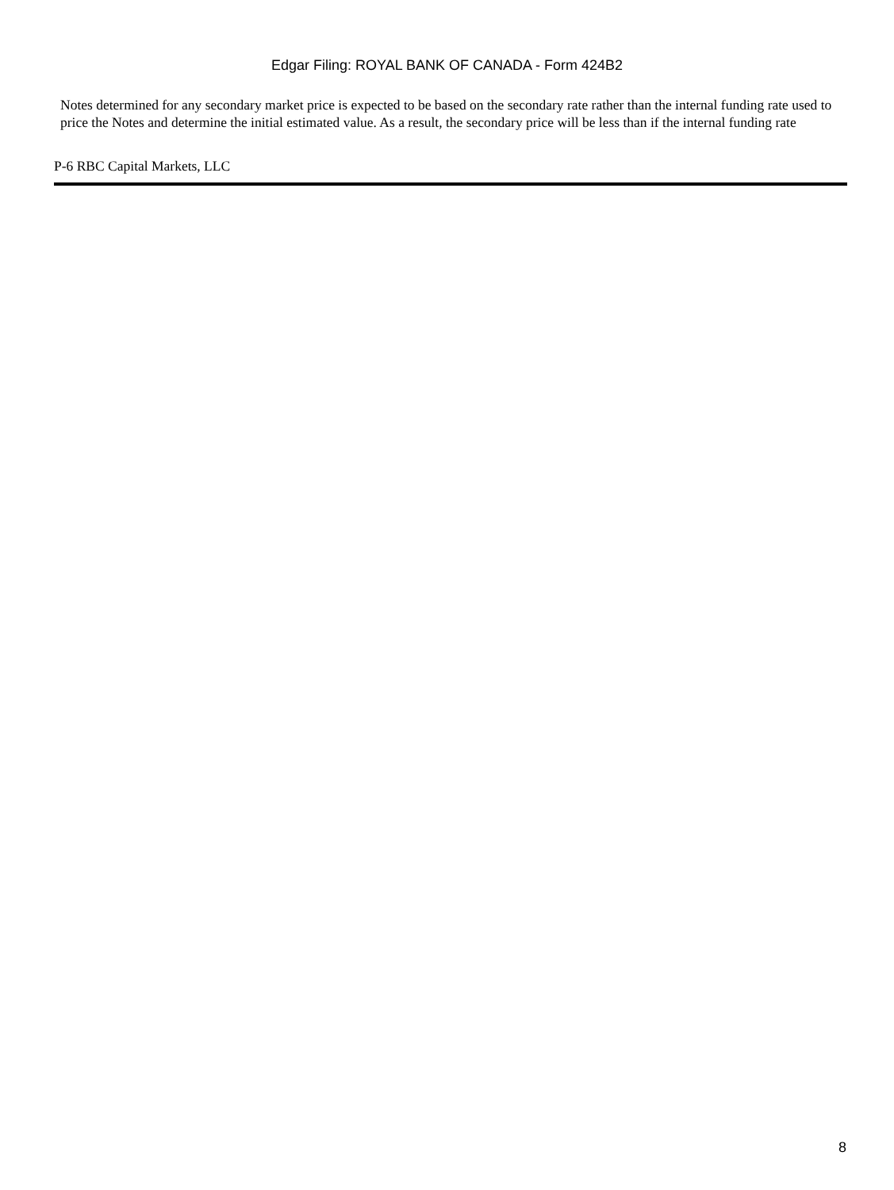Edgar Filing: ROYAL BANK OF CANADA - Form 424B2
Notes determined for any secondary market price is expected to be based on the secondary rate rather than the internal funding rate used to price the Notes and determine the initial estimated value. As a result, the secondary price will be less than if the internal funding rate
P-6 RBC Capital Markets, LLC
8